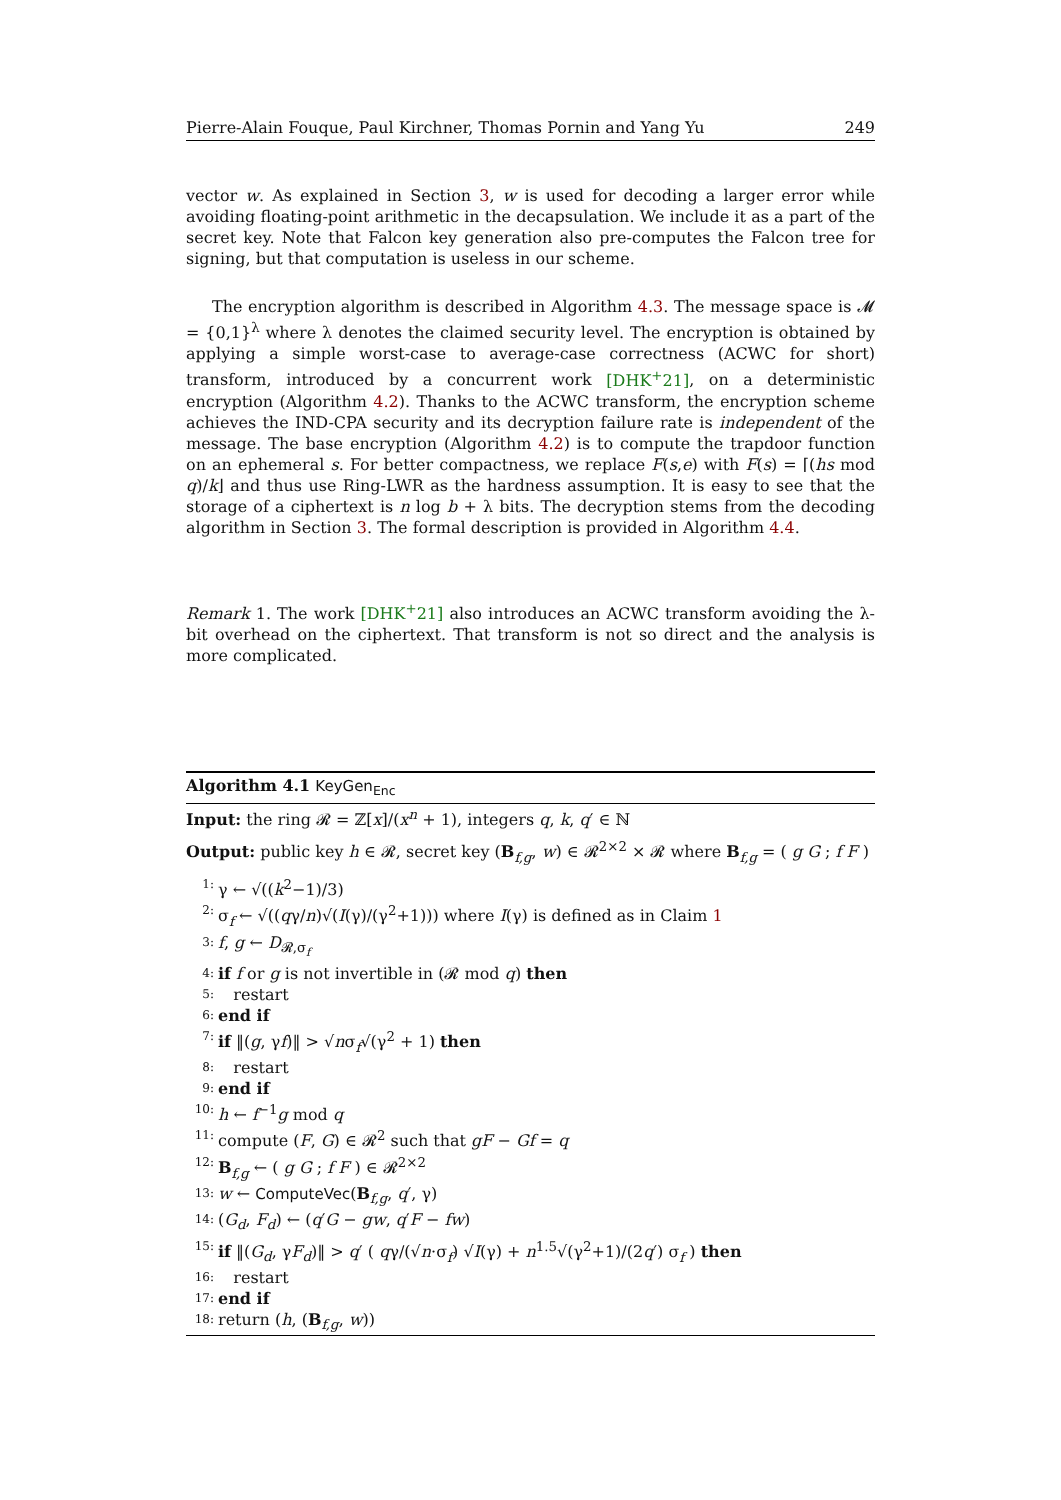Pierre-Alain Fouque, Paul Kirchner, Thomas Pornin and Yang Yu 249
vector w. As explained in Section 3, w is used for decoding a larger error while avoiding floating-point arithmetic in the decapsulation. We include it as a part of the secret key. Note that Falcon key generation also pre-computes the Falcon tree for signing, but that computation is useless in our scheme.
The encryption algorithm is described in Algorithm 4.3. The message space is 𝓜 = {0,1}<sup>λ</sup> where λ denotes the claimed security level. The encryption is obtained by applying a simple worst-case to average-case correctness (ACWC for short) transform, introduced by a concurrent work [DHK<sup>+</sup>21], on a deterministic encryption (Algorithm 4.2). Thanks to the ACWC transform, the encryption scheme achieves the IND-CPA security and its decryption failure rate is independent of the message. The base encryption (Algorithm 4.2) is to compute the trapdoor function on an ephemeral s. For better compactness, we replace F(s,e) with F(s) = ⌈(hs mod q)/k⌋ and thus use Ring-LWR as the hardness assumption. It is easy to see that the storage of a ciphertext is n log b + λ bits. The decryption stems from the decoding algorithm in Section 3. The formal description is provided in Algorithm 4.4.
Remark 1. The work [DHK<sup>+</sup>21] also introduces an ACWC transform avoiding the λ-bit overhead on the ciphertext. That transform is not so direct and the analysis is more complicated.
Algorithm 4.1 KeyGen<sub>Enc</sub>
Input: the ring 𝓡 = ℤ[x]/(x<sup>n</sup> + 1), integers q, k, q′ ∈ ℕ
Output: public key h ∈ 𝓡, secret key (B<sub>f,g</sub>, w) ∈ 𝓡<sup>2×2</sup> × 𝓡 where B<sub>f,g</sub> = ( g G ; f F )
1: γ ← √((k<sup>2</sup>−1)/3)
2: σ<sub>f</sub> ← √((qγ/n)√(I(γ)/(γ<sup>2</sup>+1))) where I(γ) is defined as in Claim 1
3: f, g ← D<sub>𝓡,σ<sub>f</sub></sub>
4: if f or g is not invertible in (𝓡 mod q) then
5: restart
6: end if
7: if ‖(g, γf)‖ > √nσ<sub>f</sub>√(γ<sup>2</sup> + 1) then
8: restart
9: end if
10: h ← f<sup>−1</sup>g mod q
11: compute (F, G) ∈ 𝓡<sup>2</sup> such that gF − Gf = q
12: B<sub>f,g</sub> ← ( g G ; f F ) ∈ 𝓡<sup>2×2</sup>
13: w ← ComputeVec(B<sub>f,g</sub>, q′, γ)
14: (G<sub>d</sub>, F<sub>d</sub>) ← (q′G − gw, q′F − fw)
15: if ‖(G<sub>d</sub>, γF<sub>d</sub>)‖ > q′ ( qγ/(√n·σ<sub>f</sub>) √I(γ) + n<sup>1.5</sup>√(γ<sup>2</sup>+1)/(2q′) σ<sub>f</sub> ) then
16: restart
17: end if
18: return (h, (B<sub>f,g</sub>, w))